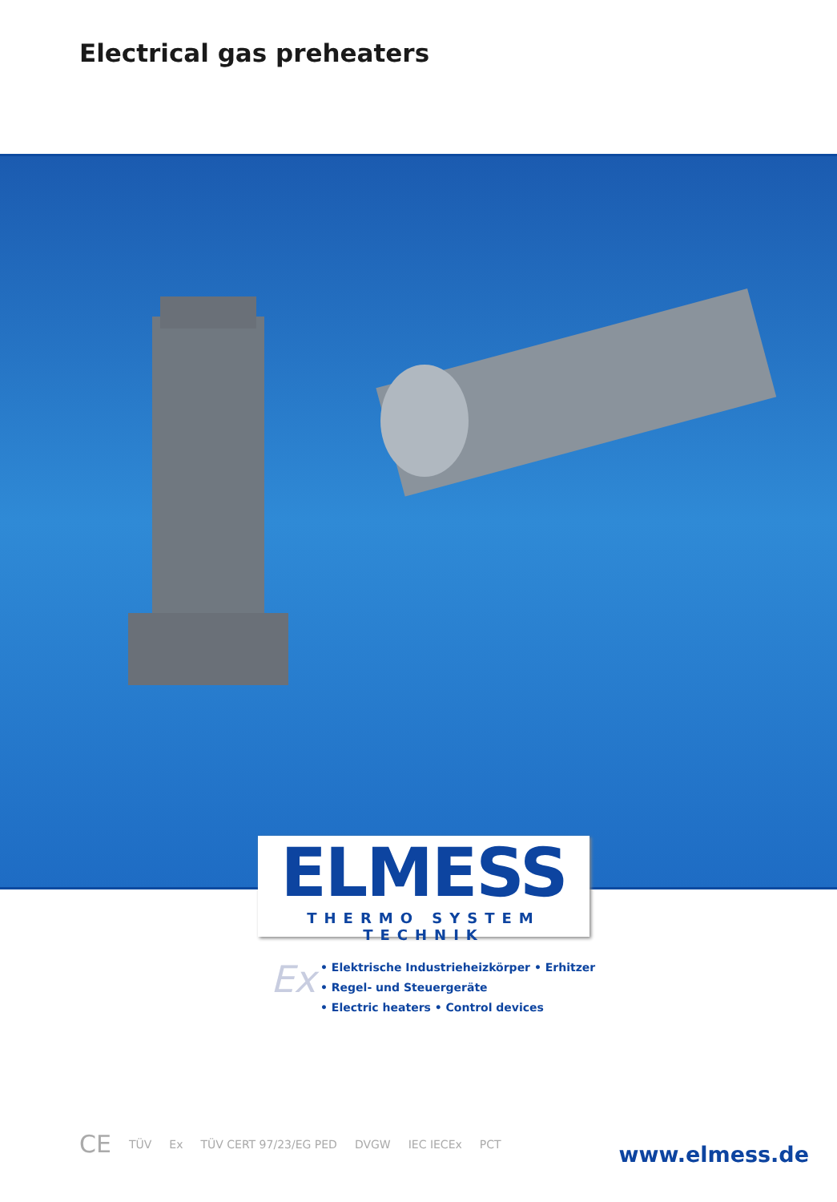Electrical gas preheaters
ELMESS
THERMO SYSTEM TECHNIK
Ex
• Elektrische Industrieheizkörper • Erhitzer
• Regel- und Steuergeräte
• Electric heaters • Control devices
CE TÜV Ex TÜV CERT 97/23/EG PED DVGW IEC IECEx PCT
www.elmess.de